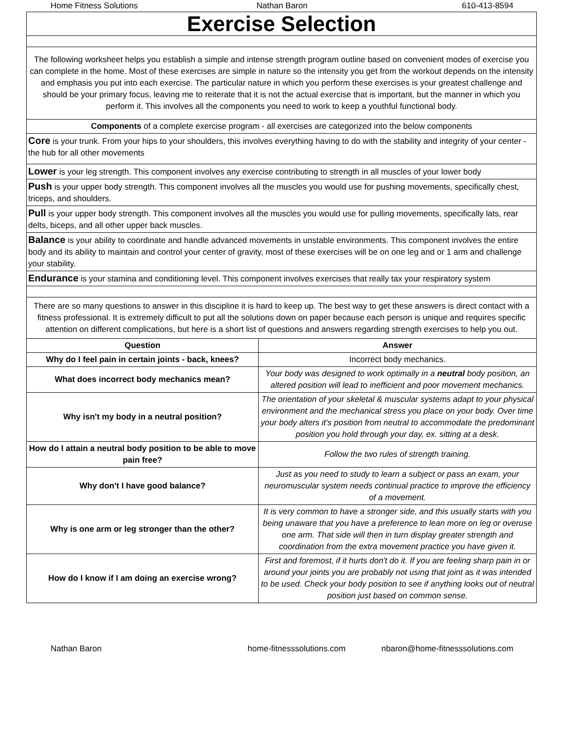Home Fitness Solutions Nathan Baron 610-413-8594
| Exercise Selection | |
| The following worksheet helps you establish a simple and intense strength program outline based on convenient modes of exercise you can complete in the home. Most of these exercises are simple in nature so the intensity you get from the workout depends on the intensity and emphasis you put into each exercise. The particular nature in which you perform these exercises is your greatest challenge and should be your primary focus, leaving me to reiterate that it is not the actual exercise that is important, but the manner in which you perform it. This involves all the components you need to work to keep a youthful functional body. | |
| Components of a complete exercise program - all exercises are categorized into the below components | |
| Core is your trunk. From your hips to your shoulders, this involves everything having to do with the stability and integrity of your center - the hub for all other movements | |
| Lower is your leg strength. This component involves any exercise contributing to strength in all muscles of your lower body | |
| Push is your upper body strength. This component involves all the muscles you would use for pushing movements, specifically chest, triceps, and shoulders. | |
| Pull is your upper body strength. This component involves all the muscles you would use for pulling movements, specifically lats, rear delts, biceps, and all other upper back muscles. | |
| Balance is your ability to coordinate and handle advanced movements in unstable environments. This component involves the entire body and its ability to maintain and control your center of gravity, most of these exercises will be on one leg and or 1 arm and challenge your stability. | |
| Endurance is your stamina and conditioning level. This component involves exercises that really tax your respiratory system | |
| There are so many questions to answer in this discipline it is hard to keep up. The best way to get these answers is direct contact with a fitness professional. It is extremely difficult to put all the solutions down on paper because each person is unique and requires specific attention on different complications, but here is a short list of questions and answers regarding strength exercises to help you out. | |
| Question | Answer |
| Why do I feel pain in certain joints - back, knees? | Incorrect body mechanics. |
| What does incorrect body mechanics mean? | Your body was designed to work optimally in a neutral body position, an altered position will lead to inefficient and poor movement mechanics. |
| Why isn't my body in a neutral position? | The orientation of your skeletal & muscular systems adapt to your physical environment and the mechanical stress you place on your body. Over time your body alters it's position from neutral to accommodate the predominant position you hold through your day, ex. sitting at a desk. |
| How do I attain a neutral body position to be able to move pain free? | Follow the two rules of strength training. |
| Why don't I have good balance? | Just as you need to study to learn a subject or pass an exam, your neuromuscular system needs continual practice to improve the efficiency of a movement. |
| Why is one arm or leg stronger than the other? | It is very common to have a stronger side, and this usually starts with you being unaware that you have a preference to lean more on leg or overuse one arm. That side will then in turn display greater strength and coordination from the extra movement practice you have given it. |
| How do I know if I am doing an exercise wrong? | First and foremost, if it hurts don't do it. If you are feeling sharp pain in or around your joints you are probably not using that joint as it was intended to be used. Check your body position to see if anything looks out of neutral position just based on common sense. |
Nathan Baron home-fitnesssolutions.com nbaron@home-fitnesssolutions.com